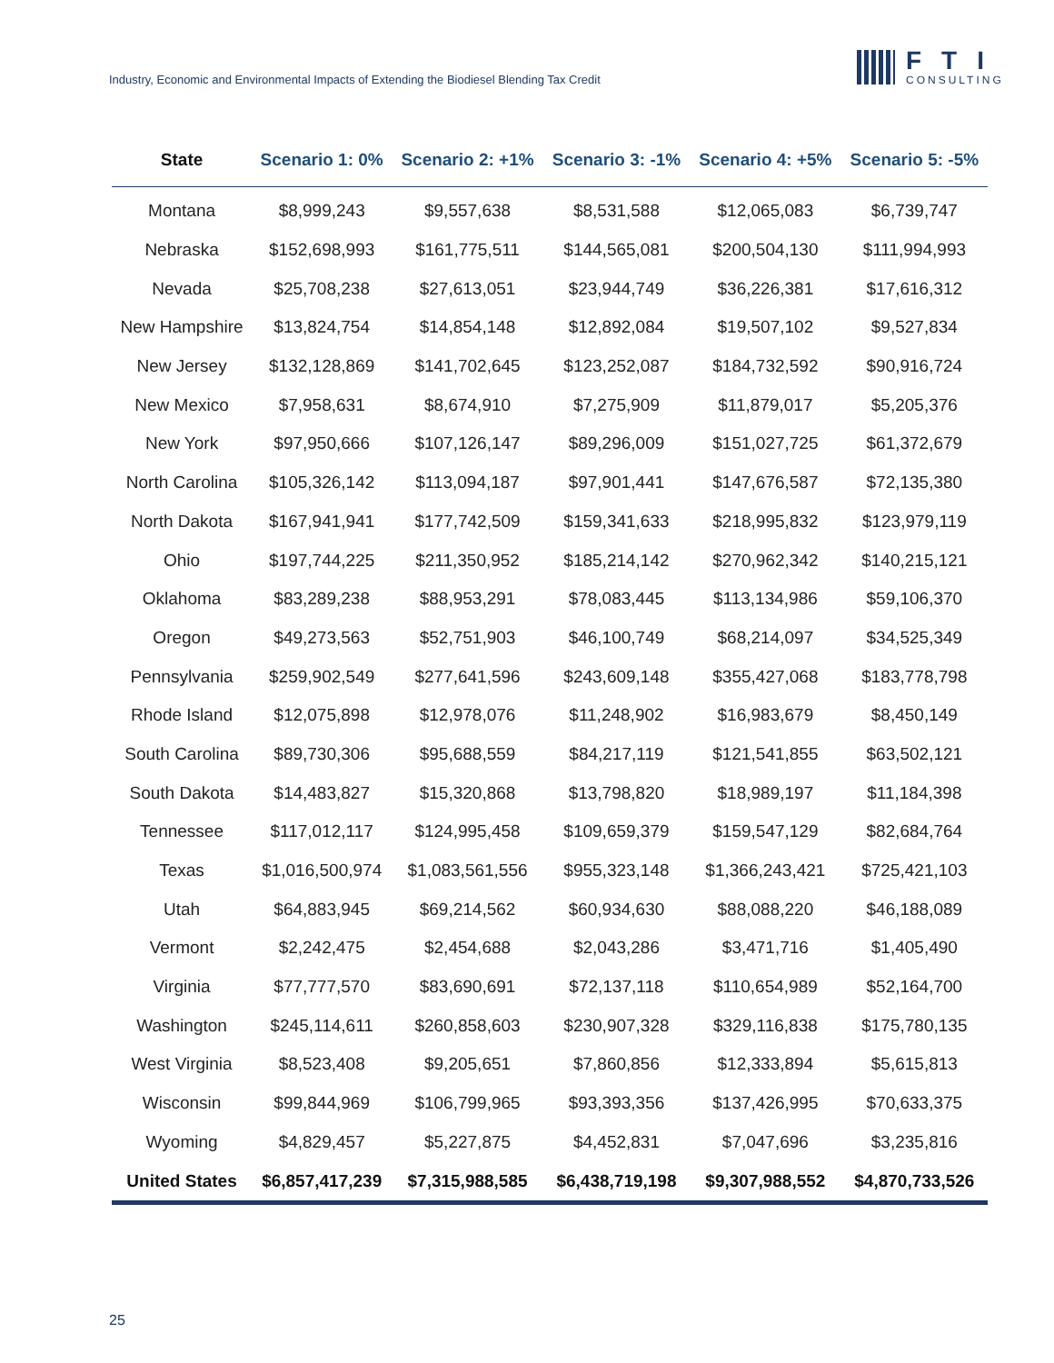Industry, Economic and Environmental Impacts of Extending the Biodiesel Blending Tax Credit
FTI
CONSULTING
| State | Scenario 1: 0% | Scenario 2: +1% | Scenario 3: -1% | Scenario 4: +5% | Scenario 5: -5% |
| --- | --- | --- | --- | --- | --- |
| Montana | $8,999,243 | $9,557,638 | $8,531,588 | $12,065,083 | $6,739,747 |
| Nebraska | $152,698,993 | $161,775,511 | $144,565,081 | $200,504,130 | $111,994,993 |
| Nevada | $25,708,238 | $27,613,051 | $23,944,749 | $36,226,381 | $17,616,312 |
| New Hampshire | $13,824,754 | $14,854,148 | $12,892,084 | $19,507,102 | $9,527,834 |
| New Jersey | $132,128,869 | $141,702,645 | $123,252,087 | $184,732,592 | $90,916,724 |
| New Mexico | $7,958,631 | $8,674,910 | $7,275,909 | $11,879,017 | $5,205,376 |
| New York | $97,950,666 | $107,126,147 | $89,296,009 | $151,027,725 | $61,372,679 |
| North Carolina | $105,326,142 | $113,094,187 | $97,901,441 | $147,676,587 | $72,135,380 |
| North Dakota | $167,941,941 | $177,742,509 | $159,341,633 | $218,995,832 | $123,979,119 |
| Ohio | $197,744,225 | $211,350,952 | $185,214,142 | $270,962,342 | $140,215,121 |
| Oklahoma | $83,289,238 | $88,953,291 | $78,083,445 | $113,134,986 | $59,106,370 |
| Oregon | $49,273,563 | $52,751,903 | $46,100,749 | $68,214,097 | $34,525,349 |
| Pennsylvania | $259,902,549 | $277,641,596 | $243,609,148 | $355,427,068 | $183,778,798 |
| Rhode Island | $12,075,898 | $12,978,076 | $11,248,902 | $16,983,679 | $8,450,149 |
| South Carolina | $89,730,306 | $95,688,559 | $84,217,119 | $121,541,855 | $63,502,121 |
| South Dakota | $14,483,827 | $15,320,868 | $13,798,820 | $18,989,197 | $11,184,398 |
| Tennessee | $117,012,117 | $124,995,458 | $109,659,379 | $159,547,129 | $82,684,764 |
| Texas | $1,016,500,974 | $1,083,561,556 | $955,323,148 | $1,366,243,421 | $725,421,103 |
| Utah | $64,883,945 | $69,214,562 | $60,934,630 | $88,088,220 | $46,188,089 |
| Vermont | $2,242,475 | $2,454,688 | $2,043,286 | $3,471,716 | $1,405,490 |
| Virginia | $77,777,570 | $83,690,691 | $72,137,118 | $110,654,989 | $52,164,700 |
| Washington | $245,114,611 | $260,858,603 | $230,907,328 | $329,116,838 | $175,780,135 |
| West Virginia | $8,523,408 | $9,205,651 | $7,860,856 | $12,333,894 | $5,615,813 |
| Wisconsin | $99,844,969 | $106,799,965 | $93,393,356 | $137,426,995 | $70,633,375 |
| Wyoming | $4,829,457 | $5,227,875 | $4,452,831 | $7,047,696 | $3,235,816 |
| United States | $6,857,417,239 | $7,315,988,585 | $6,438,719,198 | $9,307,988,552 | $4,870,733,526 |
25